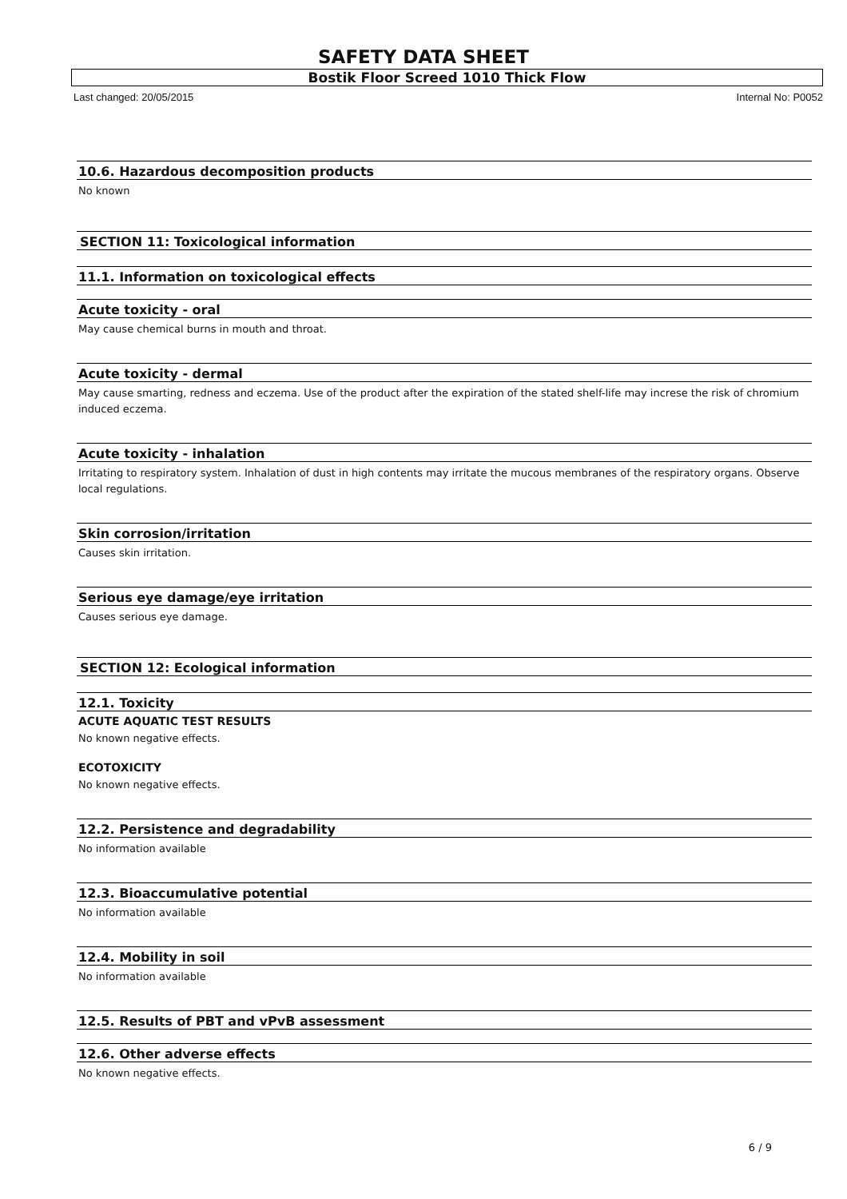SAFETY DATA SHEET
Bostik Floor Screed 1010 Thick Flow
Last changed: 20/05/2015 Internal No: P0052
10.6. Hazardous decomposition products
No known
SECTION 11: Toxicological information
11.1. Information on toxicological effects
Acute toxicity - oral
May cause chemical burns in mouth and throat.
Acute toxicity - dermal
May cause smarting, redness and eczema. Use of the product after the expiration of the stated shelf-life may increse the risk of chromium induced eczema.
Acute toxicity - inhalation
Irritating to respiratory system. Inhalation of dust in high contents may irritate the mucous membranes of the respiratory organs. Observe local regulations.
Skin corrosion/irritation
Causes skin irritation.
Serious eye damage/eye irritation
Causes serious eye damage.
SECTION 12: Ecological information
12.1. Toxicity
ACUTE AQUATIC TEST RESULTS
No known negative effects.
ECOTOXICITY
No known negative effects.
12.2. Persistence and degradability
No information available
12.3. Bioaccumulative potential
No information available
12.4. Mobility in soil
No information available
12.5. Results of PBT and vPvB assessment
12.6. Other adverse effects
No known negative effects.
6 / 9